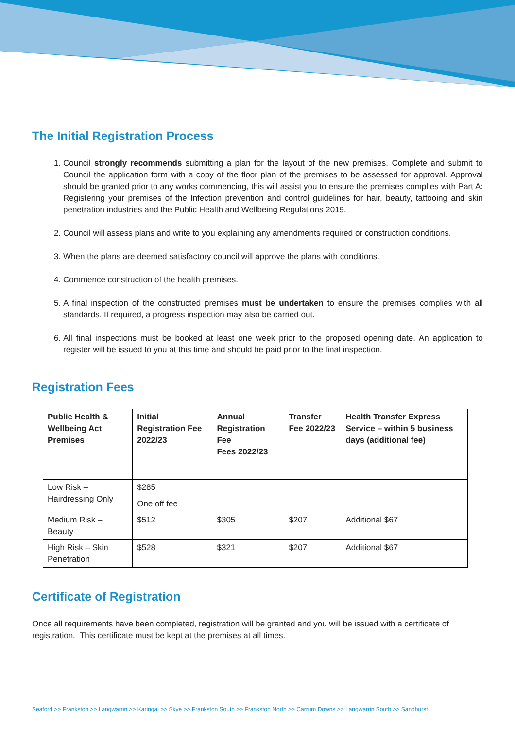The Initial Registration Process
1. Council strongly recommends submitting a plan for the layout of the new premises. Complete and submit to Council the application form with a copy of the floor plan of the premises to be assessed for approval. Approval should be granted prior to any works commencing, this will assist you to ensure the premises complies with Part A: Registering your premises of the Infection prevention and control guidelines for hair, beauty, tattooing and skin penetration industries and the Public Health and Wellbeing Regulations 2019.
2. Council will assess plans and write to you explaining any amendments required or construction conditions.
3. When the plans are deemed satisfactory council will approve the plans with conditions.
4. Commence construction of the health premises.
5. A final inspection of the constructed premises must be undertaken to ensure the premises complies with all standards. If required, a progress inspection may also be carried out.
6. All final inspections must be booked at least one week prior to the proposed opening date. An application to register will be issued to you at this time and should be paid prior to the final inspection.
Registration Fees
| Public Health & Wellbeing Act Premises | Initial Registration Fee 2022/23 | Annual Registration Fee Fees 2022/23 | Transfer Fee 2022/23 | Health Transfer Express Service – within 5 business days (additional fee) |
| --- | --- | --- | --- | --- |
| Low Risk – Hairdressing Only | $285 One off fee | | | |
| Medium Risk – Beauty | $512 | $305 | $207 | Additional $67 |
| High Risk – Skin Penetration | $528 | $321 | $207 | Additional $67 |
Certificate of Registration
Once all requirements have been completed, registration will be granted and you will be issued with a certificate of registration. This certificate must be kept at the premises at all times.
Seaford >> Frankston >> Langwarrin >> Karingal >> Skye >> Frankston South >> Frankston North >> Carrum Downs >> Langwarrin South >> Sandhurst